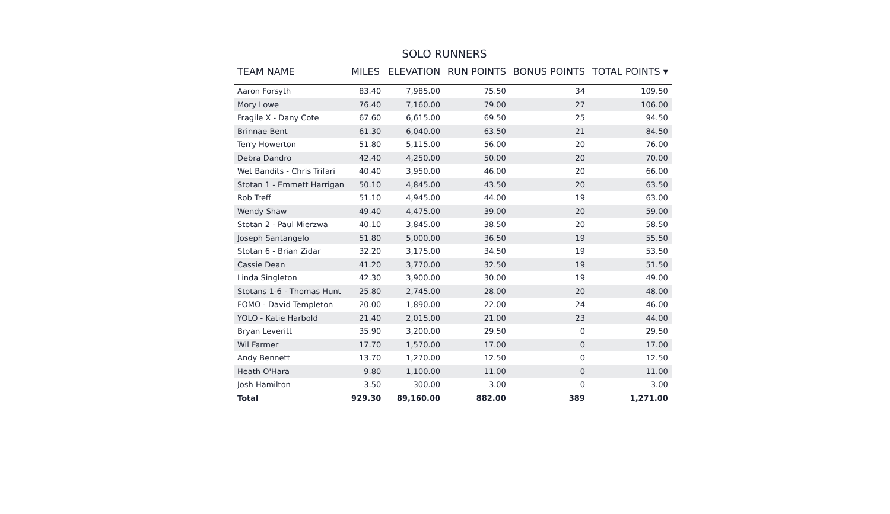SOLO RUNNERS
| TEAM NAME | MILES | ELEVATION | RUN POINTS | BONUS POINTS | TOTAL POINTS ▾ |
| --- | --- | --- | --- | --- | --- |
| Aaron Forsyth | 83.40 | 7,985.00 | 75.50 | 34 | 109.50 |
| Mory Lowe | 76.40 | 7,160.00 | 79.00 | 27 | 106.00 |
| Fragile X - Dany Cote | 67.60 | 6,615.00 | 69.50 | 25 | 94.50 |
| Brinnae Bent | 61.30 | 6,040.00 | 63.50 | 21 | 84.50 |
| Terry Howerton | 51.80 | 5,115.00 | 56.00 | 20 | 76.00 |
| Debra Dandro | 42.40 | 4,250.00 | 50.00 | 20 | 70.00 |
| Wet Bandits - Chris Trifari | 40.40 | 3,950.00 | 46.00 | 20 | 66.00 |
| Stotan 1 - Emmett Harrigan | 50.10 | 4,845.00 | 43.50 | 20 | 63.50 |
| Rob Treff | 51.10 | 4,945.00 | 44.00 | 19 | 63.00 |
| Wendy Shaw | 49.40 | 4,475.00 | 39.00 | 20 | 59.00 |
| Stotan 2 - Paul Mierzwa | 40.10 | 3,845.00 | 38.50 | 20 | 58.50 |
| Joseph Santangelo | 51.80 | 5,000.00 | 36.50 | 19 | 55.50 |
| Stotan 6 - Brian Zidar | 32.20 | 3,175.00 | 34.50 | 19 | 53.50 |
| Cassie Dean | 41.20 | 3,770.00 | 32.50 | 19 | 51.50 |
| Linda Singleton | 42.30 | 3,900.00 | 30.00 | 19 | 49.00 |
| Stotans 1-6 - Thomas Hunt | 25.80 | 2,745.00 | 28.00 | 20 | 48.00 |
| FOMO - David Templeton | 20.00 | 1,890.00 | 22.00 | 24 | 46.00 |
| YOLO - Katie Harbold | 21.40 | 2,015.00 | 21.00 | 23 | 44.00 |
| Bryan Leveritt | 35.90 | 3,200.00 | 29.50 | 0 | 29.50 |
| Wil Farmer | 17.70 | 1,570.00 | 17.00 | 0 | 17.00 |
| Andy Bennett | 13.70 | 1,270.00 | 12.50 | 0 | 12.50 |
| Heath O'Hara | 9.80 | 1,100.00 | 11.00 | 0 | 11.00 |
| Josh Hamilton | 3.50 | 300.00 | 3.00 | 0 | 3.00 |
| Total | 929.30 | 89,160.00 | 882.00 | 389 | 1,271.00 |